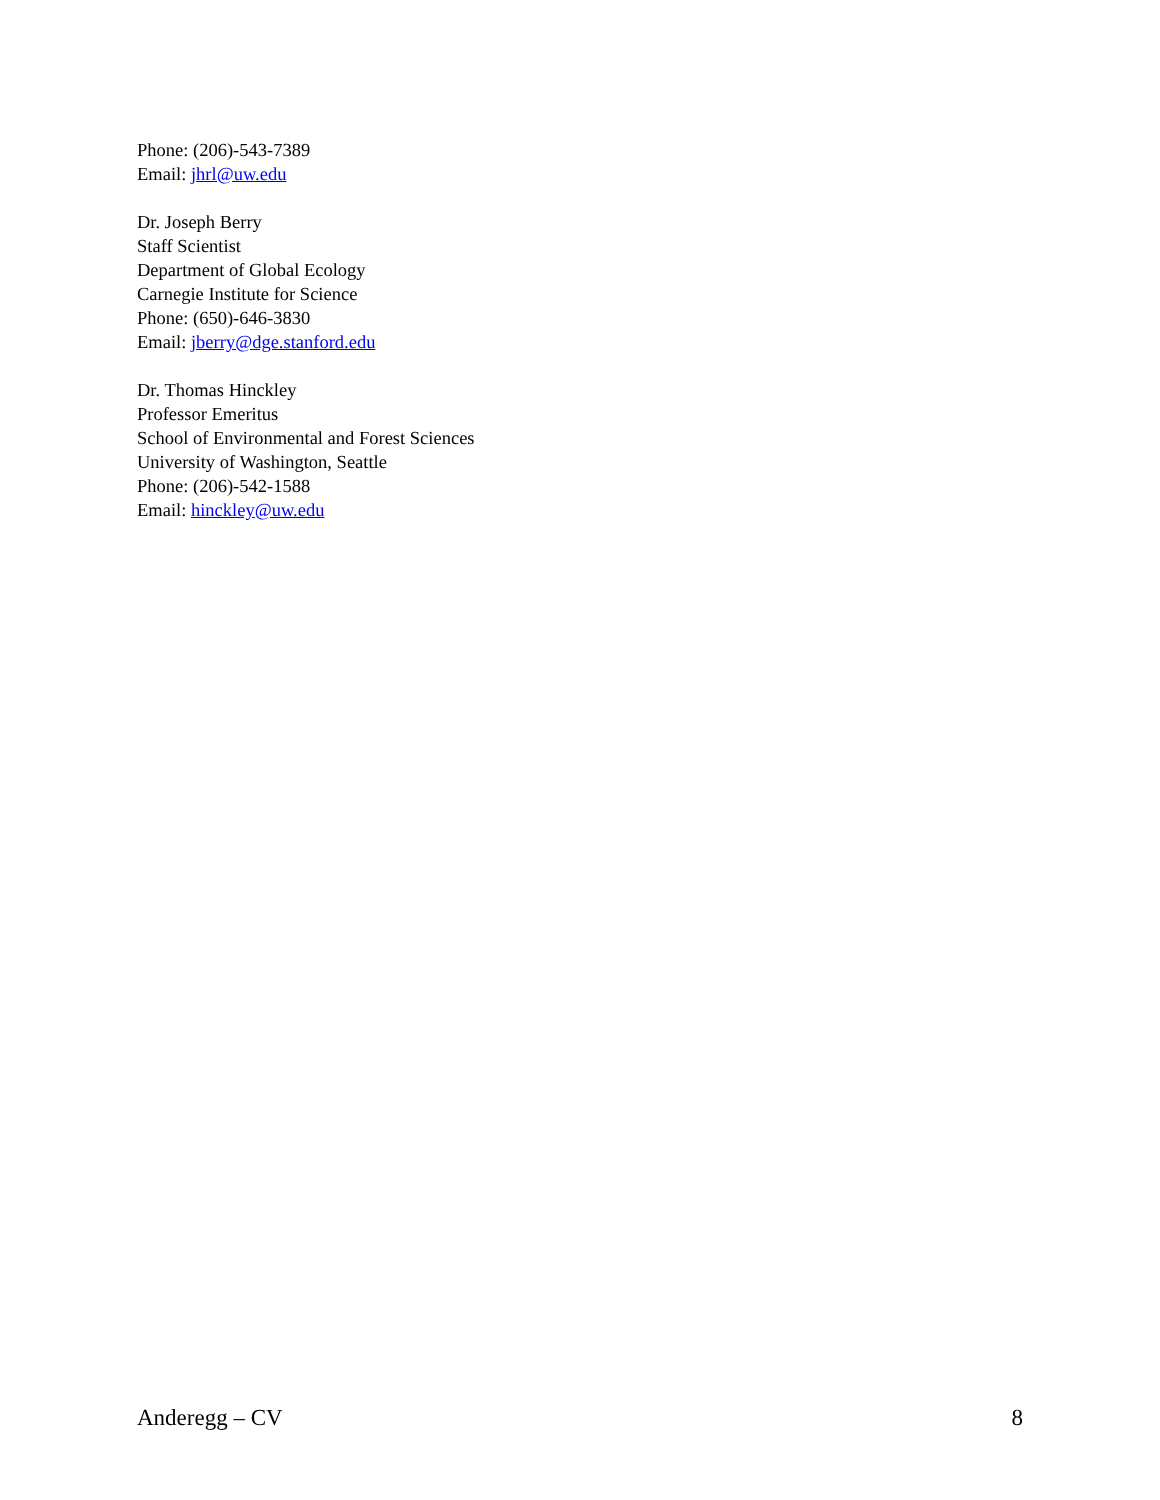Phone: (206)-543-7389
Email: jhrl@uw.edu
Dr. Joseph Berry
Staff Scientist
Department of Global Ecology
Carnegie Institute for Science
Phone: (650)-646-3830
Email: jberry@dge.stanford.edu
Dr. Thomas Hinckley
Professor Emeritus
School of Environmental and Forest Sciences
University of Washington, Seattle
Phone: (206)-542-1588
Email: hinckley@uw.edu
Anderegg – CV 8